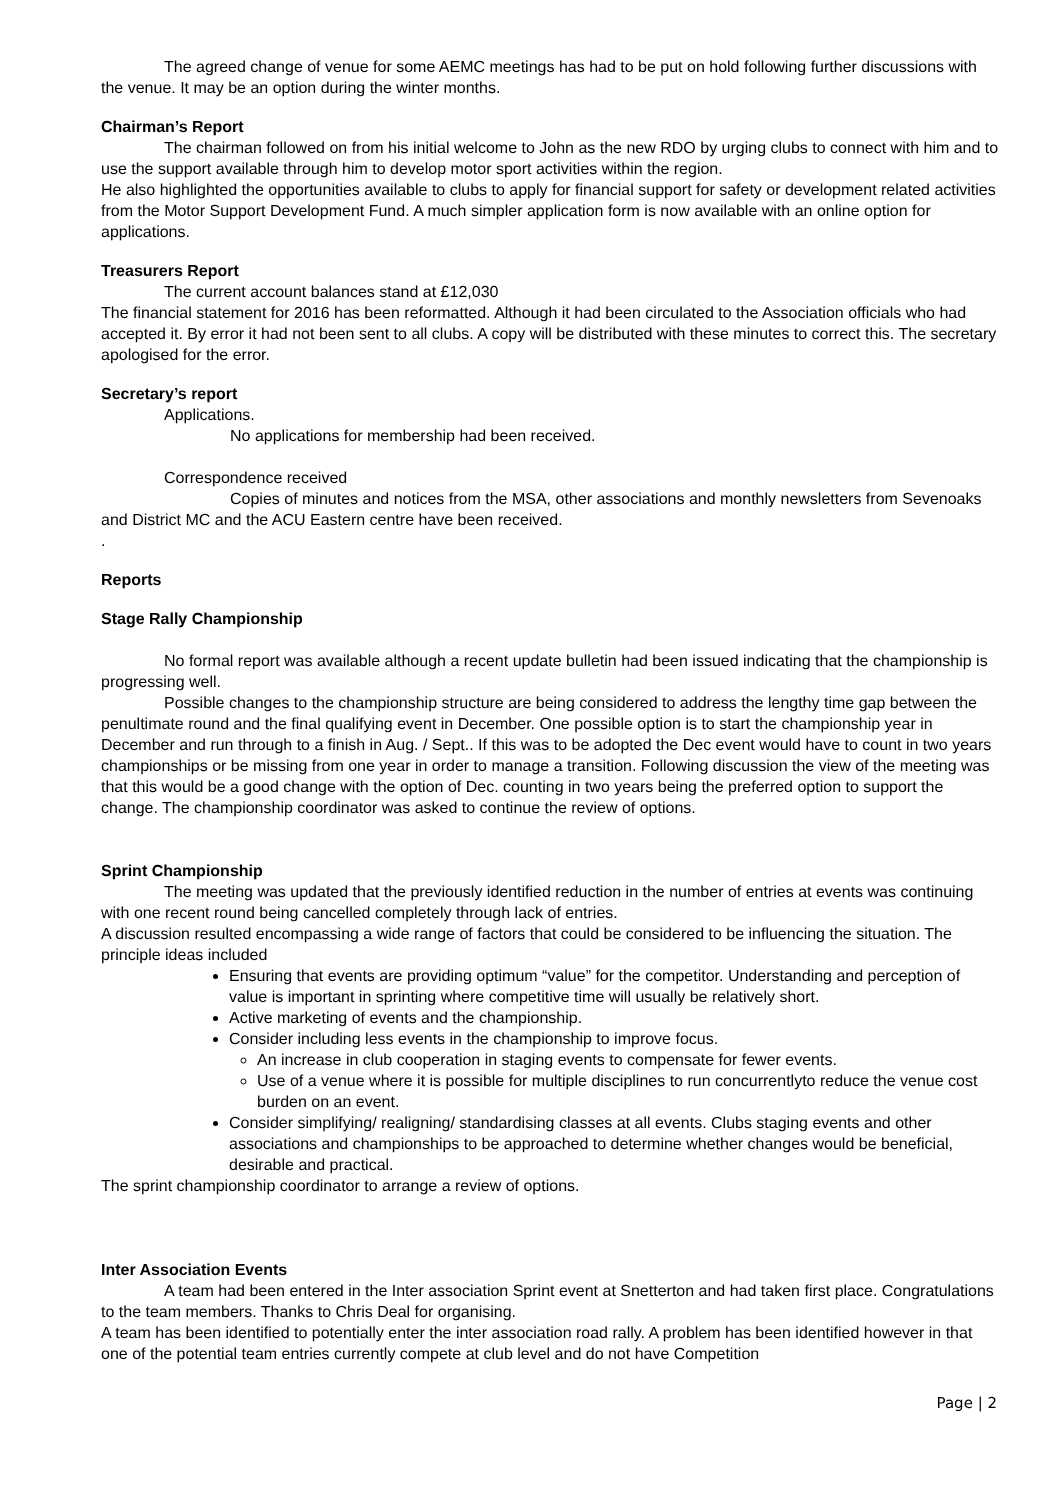The agreed change of venue for some AEMC meetings has had to be put on hold following further discussions with the venue. It may be an option during the winter months.
Chairman’s Report
The chairman followed on from his initial welcome to John as the new RDO by urging clubs to connect with him and to use the support available through him to develop motor sport activities within the region.
He also highlighted the opportunities available to clubs to apply for financial support for safety or development related activities from the Motor Support Development Fund. A much simpler application form is now available with an online option for applications.
Treasurers Report
The current account balances stand at £12,030
The financial statement for 2016 has been reformatted. Although it had been circulated to the Association officials who had accepted it. By error it had not been sent to all clubs. A copy will be distributed with these minutes to correct this. The secretary apologised for the error.
Secretary’s report
Applications.
No applications for membership had been received.
Correspondence received
Copies of minutes and notices from the MSA, other associations and monthly newsletters from Sevenoaks and District MC and the ACU Eastern centre have been received.
.
Reports
Stage Rally Championship
No formal report was available although a recent update bulletin had been issued indicating that the championship is progressing well.
Possible changes to the championship structure are being considered to address the lengthy time gap between the penultimate round and the final qualifying event in December. One possible option is to start the championship year in December and run through to a finish in Aug. / Sept.. If this was to be adopted the Dec event would have to count in two years championships or be missing from one year in order to manage a transition. Following discussion the view of the meeting was that this would be a good change with the option of Dec. counting in two years being the preferred option to support the change. The championship coordinator was asked to continue the review of options.
Sprint Championship
The meeting was updated that the previously identified reduction in the number of entries at events was continuing with one recent round being cancelled completely through lack of entries.
A discussion resulted encompassing a wide range of factors that could be considered to be influencing the situation. The principle ideas included
Ensuring that events are providing optimum “value” for the competitor. Understanding and perception of value is important in sprinting where competitive time will usually be relatively short.
Active marketing of events and the championship.
Consider including less events in the championship to improve focus.
An increase in club cooperation in staging events to compensate for fewer events.
Use of a venue where it is possible for multiple disciplines to run concurrentlyto reduce the venue cost burden on an event.
Consider simplifying/ realigning/ standardising classes at all events. Clubs staging events and other associations and championships to be approached to determine whether changes would be beneficial, desirable and practical.
The sprint championship coordinator to arrange a review of options.
Inter Association Events
A team had been entered in the Inter association Sprint event at Snetterton and had taken first place. Congratulations to the team members. Thanks to Chris Deal for organising.
A team has been identified to potentially enter the inter association road rally. A problem has been identified however in that one of the potential team entries currently compete at club level and do not have Competition
Page | 2